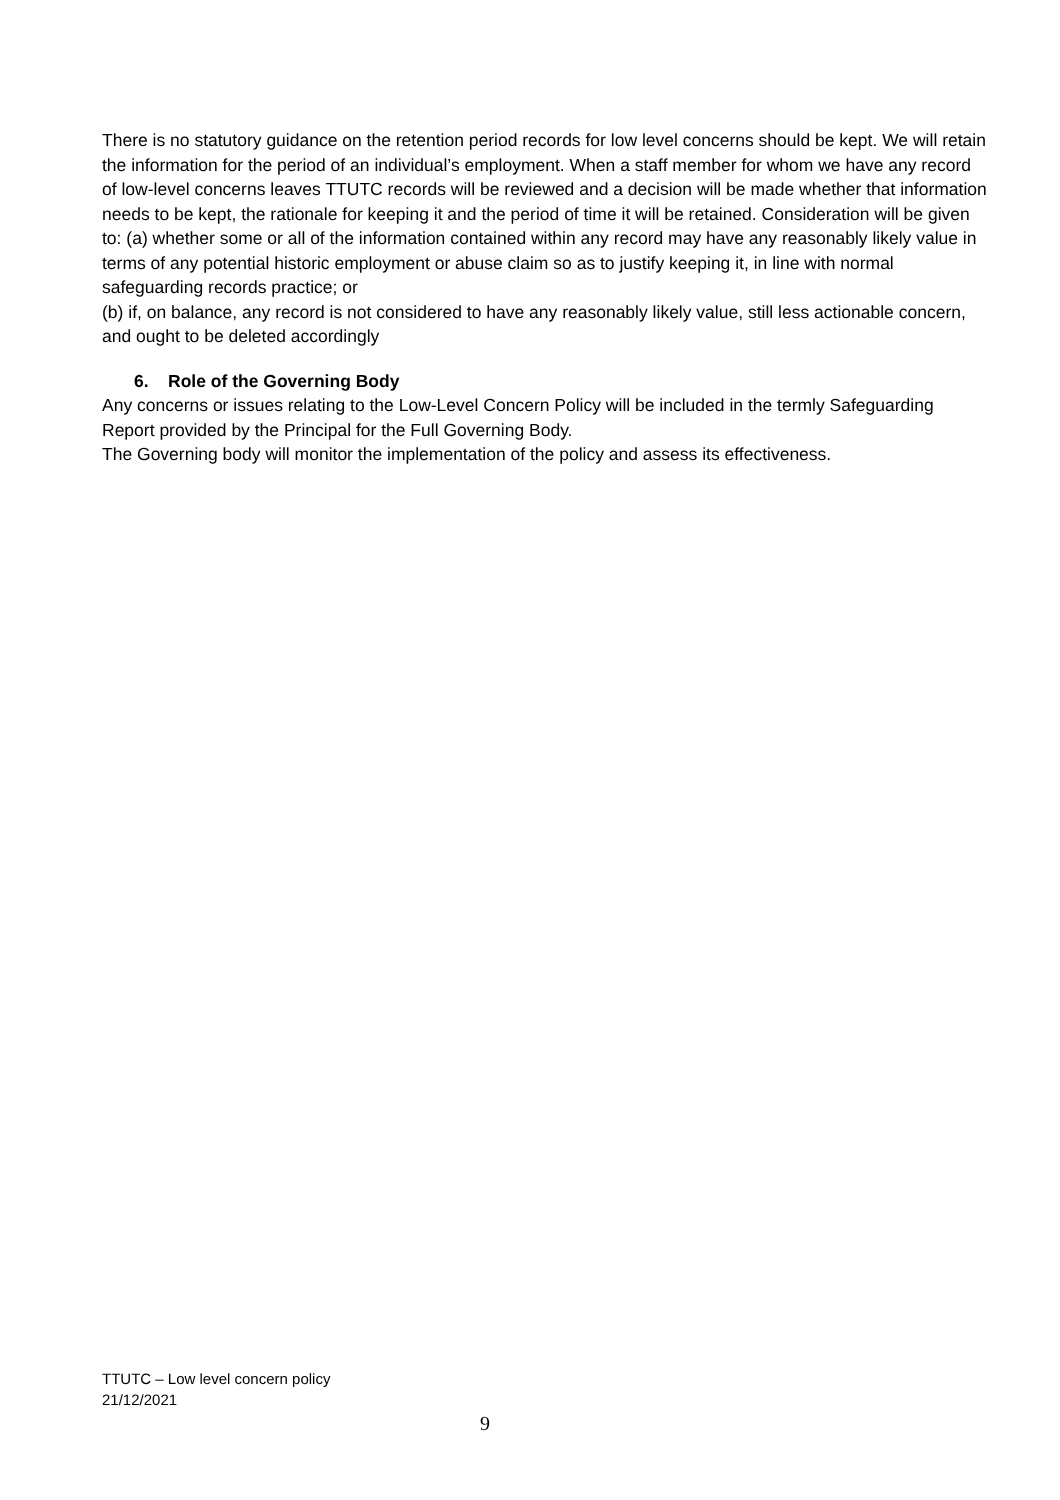There is no statutory guidance on the retention period records for low level concerns should be kept. We will retain the information for the period of an individual’s employment. When a staff member for whom we have any record of low-level concerns leaves TTUTC records will be reviewed and a decision will be made whether that information needs to be kept, the rationale for keeping it and the period of time it will be retained. Consideration will be given to: (a) whether some or all of the information contained within any record may have any reasonably likely value in terms of any potential historic employment or abuse claim so as to justify keeping it, in line with normal safeguarding records practice; or
(b) if, on balance, any record is not considered to have any reasonably likely value, still less actionable concern, and ought to be deleted accordingly
6. Role of the Governing Body
Any concerns or issues relating to the Low-Level Concern Policy will be included in the termly Safeguarding Report provided by the Principal for the Full Governing Body.
The Governing body will monitor the implementation of the policy and assess its effectiveness.
TTUTC – Low level concern policy
21/12/2021
9